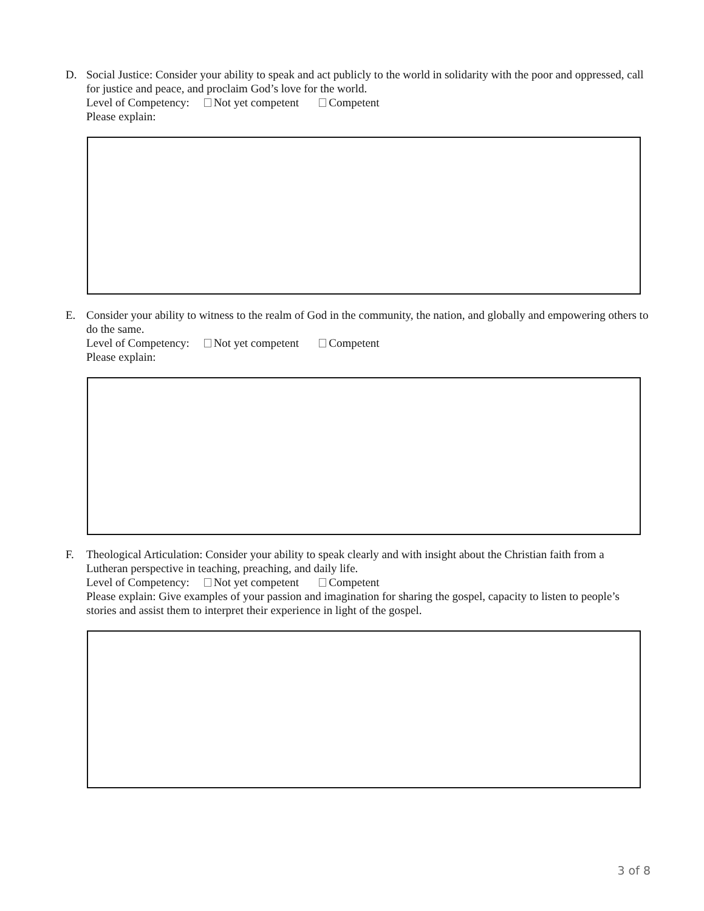D. Social Justice: Consider your ability to speak and act publicly to the world in solidarity with the poor and oppressed, call for justice and peace, and proclaim God’s love for the world.
Level of Competency: Not yet competent Competent
Please explain:
E. Consider your ability to witness to the realm of God in the community, the nation, and globally and empowering others to do the same.
Level of Competency: Not yet competent Competent
Please explain:
F. Theological Articulation: Consider your ability to speak clearly and with insight about the Christian faith from a Lutheran perspective in teaching, preaching, and daily life.
Level of Competency: Not yet competent Competent
Please explain: Give examples of your passion and imagination for sharing the gospel, capacity to listen to people’s stories and assist them to interpret their experience in light of the gospel.
3 of 8